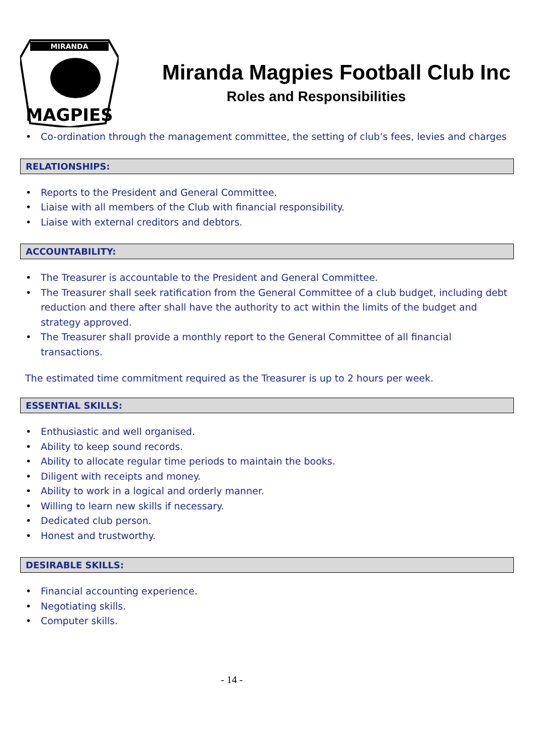MIRANDA
MAGPIES
Miranda Magpies Football Club Inc
Roles and Responsibilities
• Co-ordination through the management committee, the setting of club’s fees, levies and charges
RELATIONSHIPS:
• Reports to the President and General Committee.
• Liaise with all members of the Club with financial responsibility.
• Liaise with external creditors and debtors.
ACCOUNTABILITY:
• The Treasurer is accountable to the President and General Committee.
• The Treasurer shall seek ratification from the General Committee of a club budget, including debt reduction and there after shall have the authority to act within the limits of the budget and strategy approved.
• The Treasurer shall provide a monthly report to the General Committee of all financial transactions.
The estimated time commitment required as the Treasurer is up to 2 hours per week.
ESSENTIAL SKILLS:
• Enthusiastic and well organised.
• Ability to keep sound records.
• Ability to allocate regular time periods to maintain the books.
• Diligent with receipts and money.
• Ability to work in a logical and orderly manner.
• Willing to learn new skills if necessary.
• Dedicated club person.
• Honest and trustworthy.
DESIRABLE SKILLS:
• Financial accounting experience.
• Negotiating skills.
• Computer skills.
- 14 -